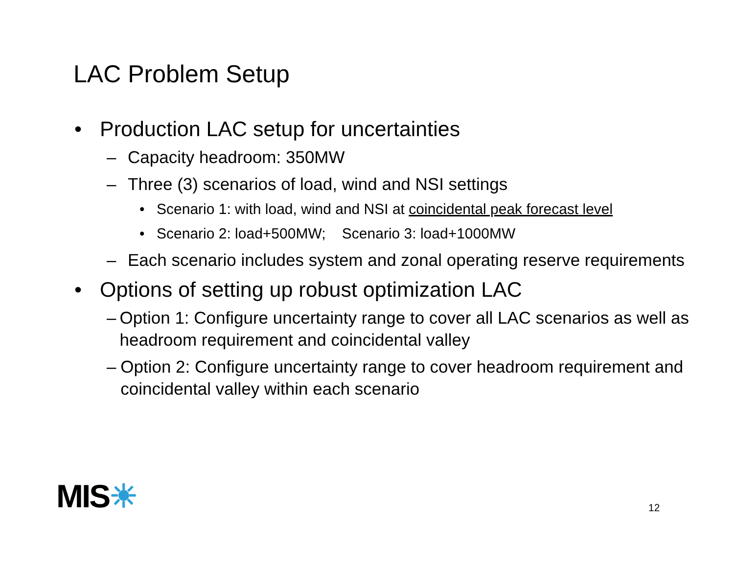LAC Problem Setup
• Production LAC setup for uncertainties
– Capacity headroom: 350MW
– Three (3) scenarios of load, wind and NSI settings
• Scenario 1: with load, wind and NSI at coincidental peak forecast level
• Scenario 2: load+500MW; Scenario 3: load+1000MW
– Each scenario includes system and zonal operating reserve requirements
• Options of setting up robust optimization LAC
– Option 1: Configure uncertainty range to cover all LAC scenarios as well as headroom requirement and coincidental valley
– Option 2: Configure uncertainty range to cover headroom requirement and coincidental valley within each scenario
MIS☀ 12